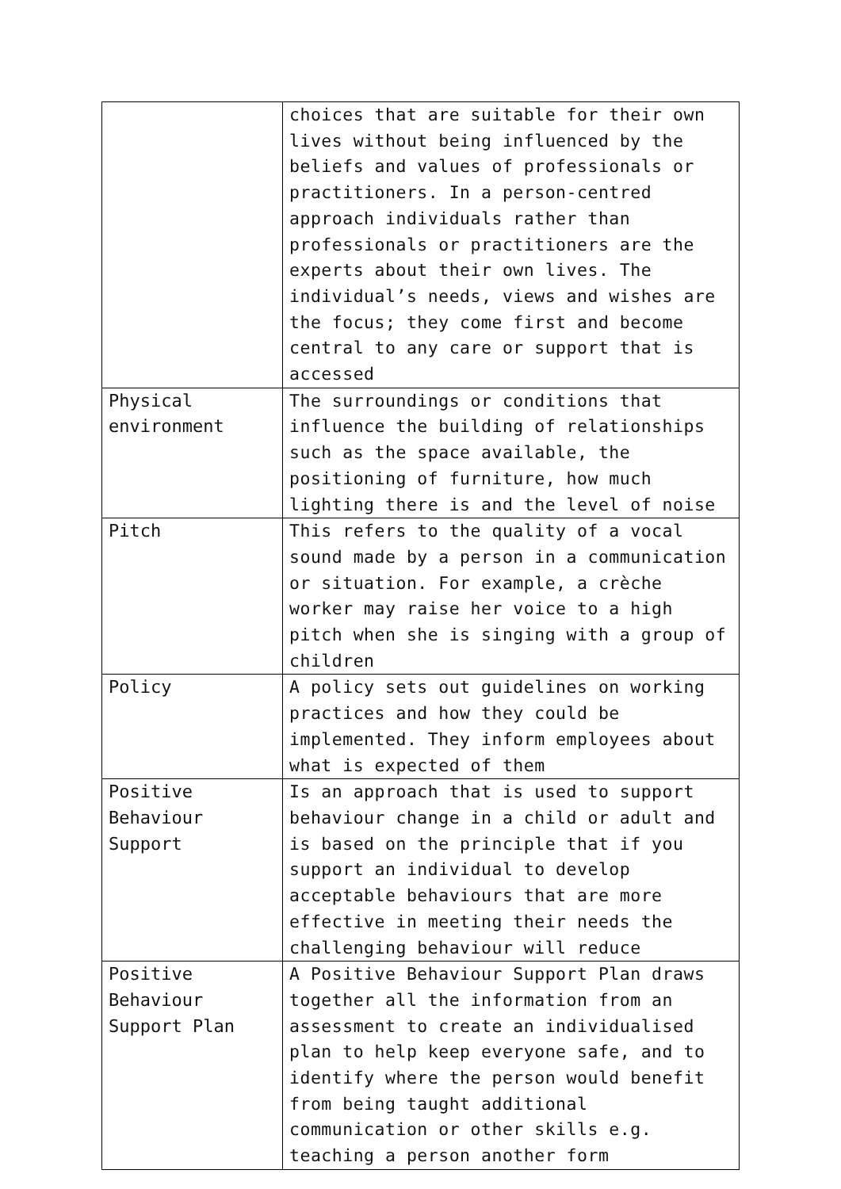| | choices that are suitable for their own lives without being influenced by the beliefs and values of professionals or practitioners. In a person-centred approach individuals rather than professionals or practitioners are the experts about their own lives. The individual’s needs, views and wishes are the focus; they come first and become central to any care or support that is accessed |
| Physical environment | The surroundings or conditions that influence the building of relationships such as the space available, the positioning of furniture, how much lighting there is and the level of noise |
| Pitch | This refers to the quality of a vocal sound made by a person in a communication or situation. For example, a crèche worker may raise her voice to a high pitch when she is singing with a group of children |
| Policy | A policy sets out guidelines on working practices and how they could be implemented. They inform employees about what is expected of them |
| Positive Behaviour Support | Is an approach that is used to support behaviour change in a child or adult and is based on the principle that if you support an individual to develop acceptable behaviours that are more effective in meeting their needs the challenging behaviour will reduce |
| Positive Behaviour Support Plan | A Positive Behaviour Support Plan draws together all the information from an assessment to create an individualised plan to help keep everyone safe, and to identify where the person would benefit from being taught additional communication or other skills e.g. teaching a person another form |